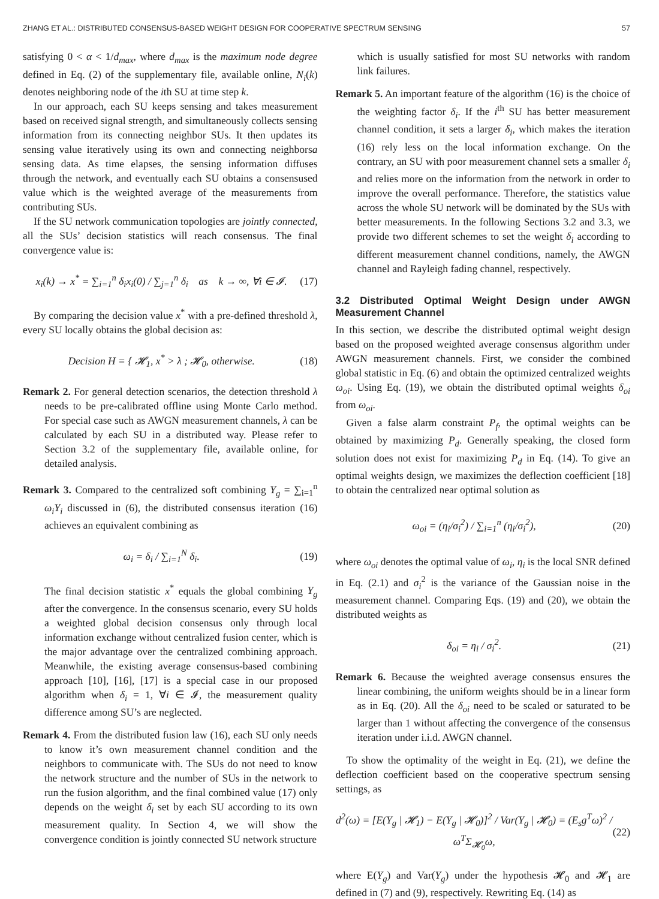ZHANG ET AL.: DISTRIBUTED CONSENSUS-BASED WEIGHT DESIGN FOR COOPERATIVE SPECTRUM SENSING 57
satisfying 0 < α < 1/d<sub>max</sub>, where d<sub>max</sub> is the maximum node degree defined in Eq. (2) of the supplementary file, available online, N<sub>i</sub>(k) denotes neighboring node of the ith SU at time step k.
In our approach, each SU keeps sensing and takes measurement based on received signal strength, and simultaneously collects sensing information from its connecting neighbor SUs. It then updates its sensing value iteratively using its own and connecting neighborsa sensing data. As time elapses, the sensing information diffuses through the network, and eventually each SU obtains a consensused value which is the weighted average of the measurements from contributing SUs.
If the SU network communication topologies are jointly connected, all the SUs’ decision statistics will reach consensus. The final convergence value is:
x<sub>i</sub>(k) → x<sup>*</sup> = ∑<sub>i=1</sub><sup>n</sup> δ<sub>i</sub>x<sub>i</sub>(0) / ∑<sub>j=1</sub><sup>n</sup> δ<sub>i</sub> as k → ∞, ∀i ∈ 𝓘. (17)
By comparing the decision value x<sup>*</sup> with a pre-defined threshold λ, every SU locally obtains the global decision as:
Decision H = { 𝓗<sub>1</sub>, x<sup>*</sup> > λ ; 𝓗<sub>0</sub>, otherwise. (18)
Remark 2. For general detection scenarios, the detection threshold λ needs to be pre-calibrated offline using Monte Carlo method. For special case such as AWGN measurement channels, λ can be calculated by each SU in a distributed way. Please refer to Section 3.2 of the supplementary file, available online, for detailed analysis.
Remark 3. Compared to the centralized soft combining Y<sub>g</sub> = ∑<sub>i=1</sub><sup>n</sup> ω<sub>i</sub>Y<sub>i</sub> discussed in (6), the distributed consensus iteration (16) achieves an equivalent combining as
ω<sub>i</sub> = δ<sub>i</sub> / ∑<sub>i=1</sub><sup>N</sup> δ<sub>i</sub>. (19)
The final decision statistic x<sup>*</sup> equals the global combining Y<sub>g</sub> after the convergence. In the consensus scenario, every SU holds a weighted global decision consensus only through local information exchange without centralized fusion center, which is the major advantage over the centralized combining approach. Meanwhile, the existing average consensus-based combining approach [10], [16], [17] is a special case in our proposed algorithm when δ<sub>i</sub> = 1, ∀i ∈ 𝓘, the measurement quality difference among SU’s are neglected.
Remark 4. From the distributed fusion law (16), each SU only needs to know it’s own measurement channel condition and the neighbors to communicate with. The SUs do not need to know the network structure and the number of SUs in the network to run the fusion algorithm, and the final combined value (17) only depends on the weight δ<sub>i</sub> set by each SU according to its own measurement quality. In Section 4, we will show the convergence condition is jointly connected SU network structure
which is usually satisfied for most SU networks with random link failures.
Remark 5. An important feature of the algorithm (16) is the choice of the weighting factor δ<sub>i</sub>. If the i<sup>th</sup> SU has better measurement channel condition, it sets a larger δ<sub>i</sub>, which makes the iteration (16) rely less on the local information exchange. On the contrary, an SU with poor measurement channel sets a smaller δ<sub>i</sub> and relies more on the information from the network in order to improve the overall performance. Therefore, the statistics value across the whole SU network will be dominated by the SUs with better measurements. In the following Sections 3.2 and 3.3, we provide two different schemes to set the weight δ<sub>i</sub> according to different measurement channel conditions, namely, the AWGN channel and Rayleigh fading channel, respectively.
3.2 Distributed Optimal Weight Design under AWGN Measurement Channel
In this section, we describe the distributed optimal weight design based on the proposed weighted average consensus algorithm under AWGN measurement channels. First, we consider the combined global statistic in Eq. (6) and obtain the optimized centralized weights ω<sub>oi</sub>. Using Eq. (19), we obtain the distributed optimal weights δ<sub>oi</sub> from ω<sub>oi</sub>.
Given a false alarm constraint P<sub>f</sub>, the optimal weights can be obtained by maximizing P<sub>d</sub>. Generally speaking, the closed form solution does not exist for maximizing P<sub>d</sub> in Eq. (14). To give an optimal weights design, we maximizes the deflection coefficient [18] to obtain the centralized near optimal solution as
ω<sub>oi</sub> = (η<sub>i</sub>/σ<sub>i</sub><sup>2</sup>) / ∑<sub>i=1</sub><sup>n</sup> (η<sub>i</sub>/σ<sub>i</sub><sup>2</sup>), (20)
where ω<sub>oi</sub> denotes the optimal value of ω<sub>i</sub>, η<sub>i</sub> is the local SNR defined in Eq. (2.1) and σ<sub>i</sub><sup>2</sup> is the variance of the Gaussian noise in the measurement channel. Comparing Eqs. (19) and (20), we obtain the distributed weights as
δ<sub>oi</sub> = η<sub>i</sub> / σ<sub>i</sub><sup>2</sup>. (21)
Remark 6. Because the weighted average consensus ensures the linear combining, the uniform weights should be in a linear form as in Eq. (20). All the δ<sub>oi</sub> need to be scaled or saturated to be larger than 1 without affecting the convergence of the consensus iteration under i.i.d. AWGN channel.
To show the optimality of the weight in Eq. (21), we define the deflection coefficient based on the cooperative spectrum sensing settings, as
d<sup>2</sup>(ω) = [E(Y<sub>g</sub> | 𝓗<sub>1</sub>) − E(Y<sub>g</sub> | 𝓗<sub>0</sub>)]<sup>2</sup> / Var(Y<sub>g</sub> | 𝓗<sub>0</sub>) = (E<sub>s</sub>g<sup>T</sup>ω)<sup>2</sup> / ω<sup>T</sup>Σ<sub>𝓗<sub>0</sub></sub>ω, (22)
where E(Y<sub>g</sub>) and Var(Y<sub>g</sub>) under the hypothesis 𝓗<sub>0</sub> and 𝓗<sub>1</sub> are defined in (7) and (9), respectively. Rewriting Eq. (14) as